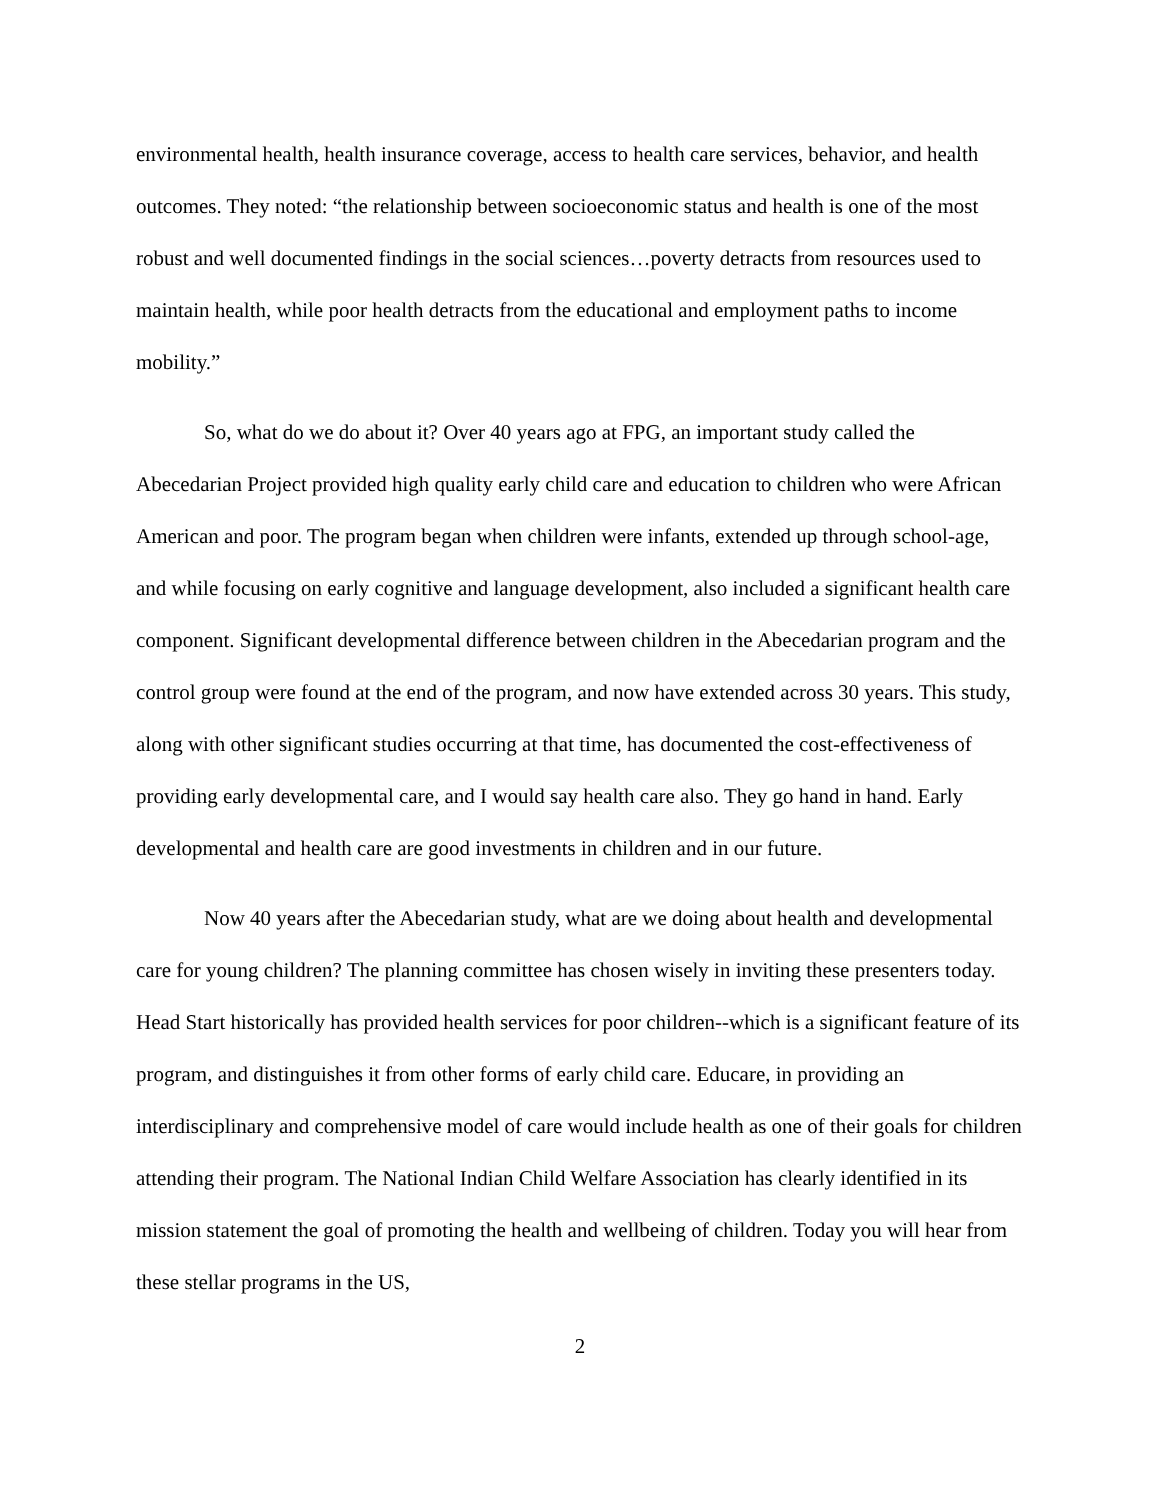environmental health, health insurance coverage, access to health care services, behavior, and health outcomes. They noted: “the relationship between socioeconomic status and health is one of the most robust and well documented findings in the social sciences…poverty detracts from resources used to maintain health, while poor health detracts from the educational and employment paths to income mobility.”
So, what do we do about it? Over 40 years ago at FPG, an important study called the Abecedarian Project provided high quality early child care and education to children who were African American and poor. The program began when children were infants, extended up through school-age, and while focusing on early cognitive and language development, also included a significant health care component. Significant developmental difference between children in the Abecedarian program and the control group were found at the end of the program, and now have extended across 30 years. This study, along with other significant studies occurring at that time, has documented the cost-effectiveness of providing early developmental care, and I would say health care also. They go hand in hand. Early developmental and health care are good investments in children and in our future.
Now 40 years after the Abecedarian study, what are we doing about health and developmental care for young children? The planning committee has chosen wisely in inviting these presenters today. Head Start historically has provided health services for poor children--which is a significant feature of its program, and distinguishes it from other forms of early child care. Educare, in providing an interdisciplinary and comprehensive model of care would include health as one of their goals for children attending their program. The National Indian Child Welfare Association has clearly identified in its mission statement the goal of promoting the health and wellbeing of children. Today you will hear from these stellar programs in the US,
2